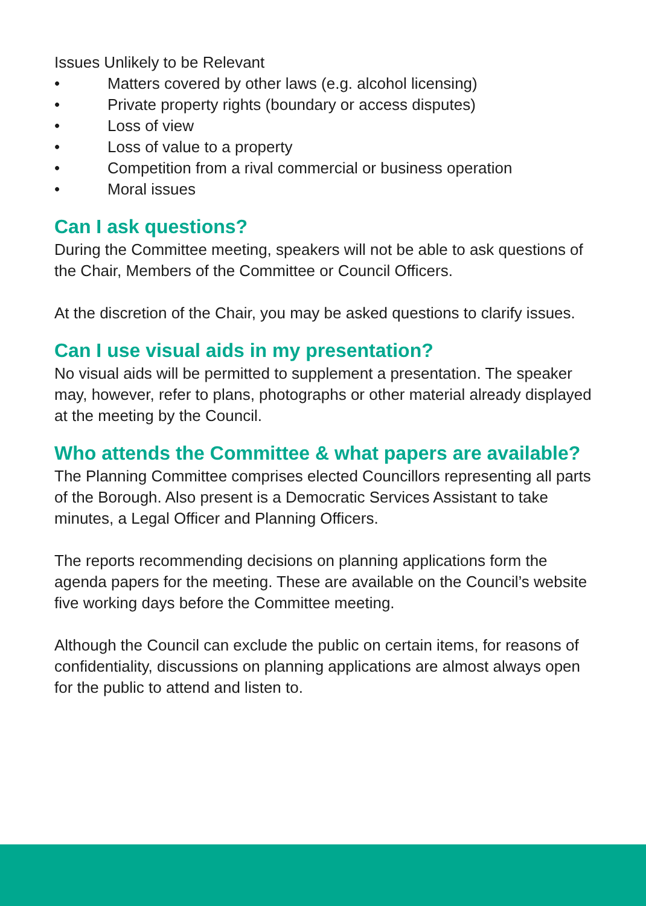Issues Unlikely to be Relevant
• Matters covered by other laws (e.g. alcohol licensing)
• Private property rights (boundary or access disputes)
• Loss of view
• Loss of value to a property
• Competition from a rival commercial or business operation
• Moral issues
Can I ask questions?
During the Committee meeting, speakers will not be able to ask questions of the Chair, Members of the Committee or Council Officers.
At the discretion of the Chair, you may be asked questions to clarify issues.
Can I use visual aids in my presentation?
No visual aids will be permitted to supplement a presentation. The speaker may, however, refer to plans, photographs or other material already displayed at the meeting by the Council.
Who attends the Committee & what papers are available?
The Planning Committee comprises elected Councillors representing all parts of the Borough. Also present is a Democratic Services Assistant to take minutes, a Legal Officer and Planning Officers.
The reports recommending decisions on planning applications form the agenda papers for the meeting. These are available on the Council’s website five working days before the Committee meeting.
Although the Council can exclude the public on certain items, for reasons of confidentiality, discussions on planning applications are almost always open for the public to attend and listen to.